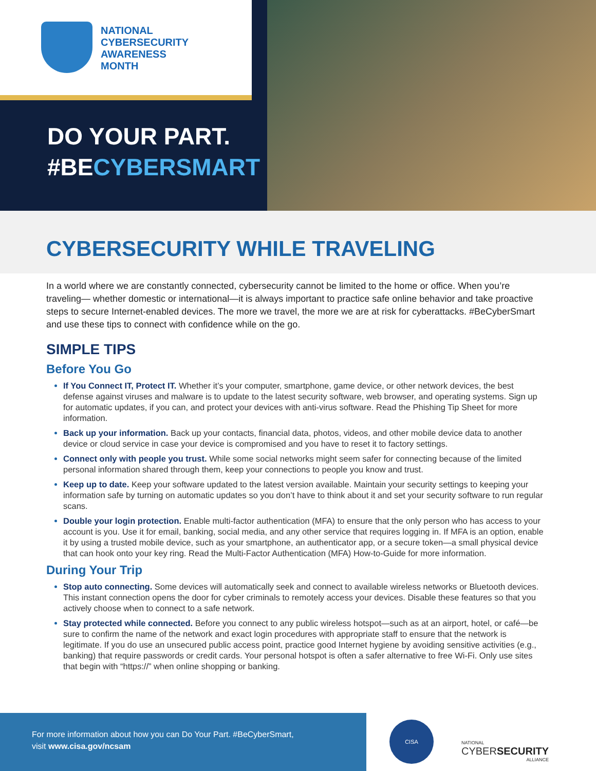NATIONAL
CYBERSECURITY
AWARENESS
MONTH
DO YOUR PART.
#BECYBERSMART
CYBERSECURITY WHILE TRAVELING
In a world where we are constantly connected, cybersecurity cannot be limited to the home or office. When you’re traveling— whether domestic or international—it is always important to practice safe online behavior and take proactive steps to secure Internet-enabled devices. The more we travel, the more we are at risk for cyberattacks. #BeCyberSmart and use these tips to connect with confidence while on the go.
SIMPLE TIPS
Before You Go
If You Connect IT, Protect IT. Whether it’s your computer, smartphone, game device, or other network devices, the best defense against viruses and malware is to update to the latest security software, web browser, and operating systems. Sign up for automatic updates, if you can, and protect your devices with anti-virus software. Read the Phishing Tip Sheet for more information.
Back up your information. Back up your contacts, financial data, photos, videos, and other mobile device data to another device or cloud service in case your device is compromised and you have to reset it to factory settings.
Connect only with people you trust. While some social networks might seem safer for connecting because of the limited personal information shared through them, keep your connections to people you know and trust.
Keep up to date. Keep your software updated to the latest version available. Maintain your security settings to keeping your information safe by turning on automatic updates so you don’t have to think about it and set your security software to run regular scans.
Double your login protection. Enable multi-factor authentication (MFA) to ensure that the only person who has access to your account is you. Use it for email, banking, social media, and any other service that requires logging in. If MFA is an option, enable it by using a trusted mobile device, such as your smartphone, an authenticator app, or a secure token—a small physical device that can hook onto your key ring. Read the Multi-Factor Authentication (MFA) How-to-Guide for more information.
During Your Trip
Stop auto connecting. Some devices will automatically seek and connect to available wireless networks or Bluetooth devices. This instant connection opens the door for cyber criminals to remotely access your devices. Disable these features so that you actively choose when to connect to a safe network.
Stay protected while connected. Before you connect to any public wireless hotspot—such as at an airport, hotel, or café—be sure to confirm the name of the network and exact login procedures with appropriate staff to ensure that the network is legitimate. If you do use an unsecured public access point, practice good Internet hygiene by avoiding sensitive activities (e.g., banking) that require passwords or credit cards. Your personal hotspot is often a safer alternative to free Wi-Fi. Only use sites that begin with “https://” when online shopping or banking.
For more information about how you can Do Your Part. #BeCyberSmart,
visit www.cisa.gov/ncsam
CISA
NATIONAL
CYBERSECURITY
ALLIANCE